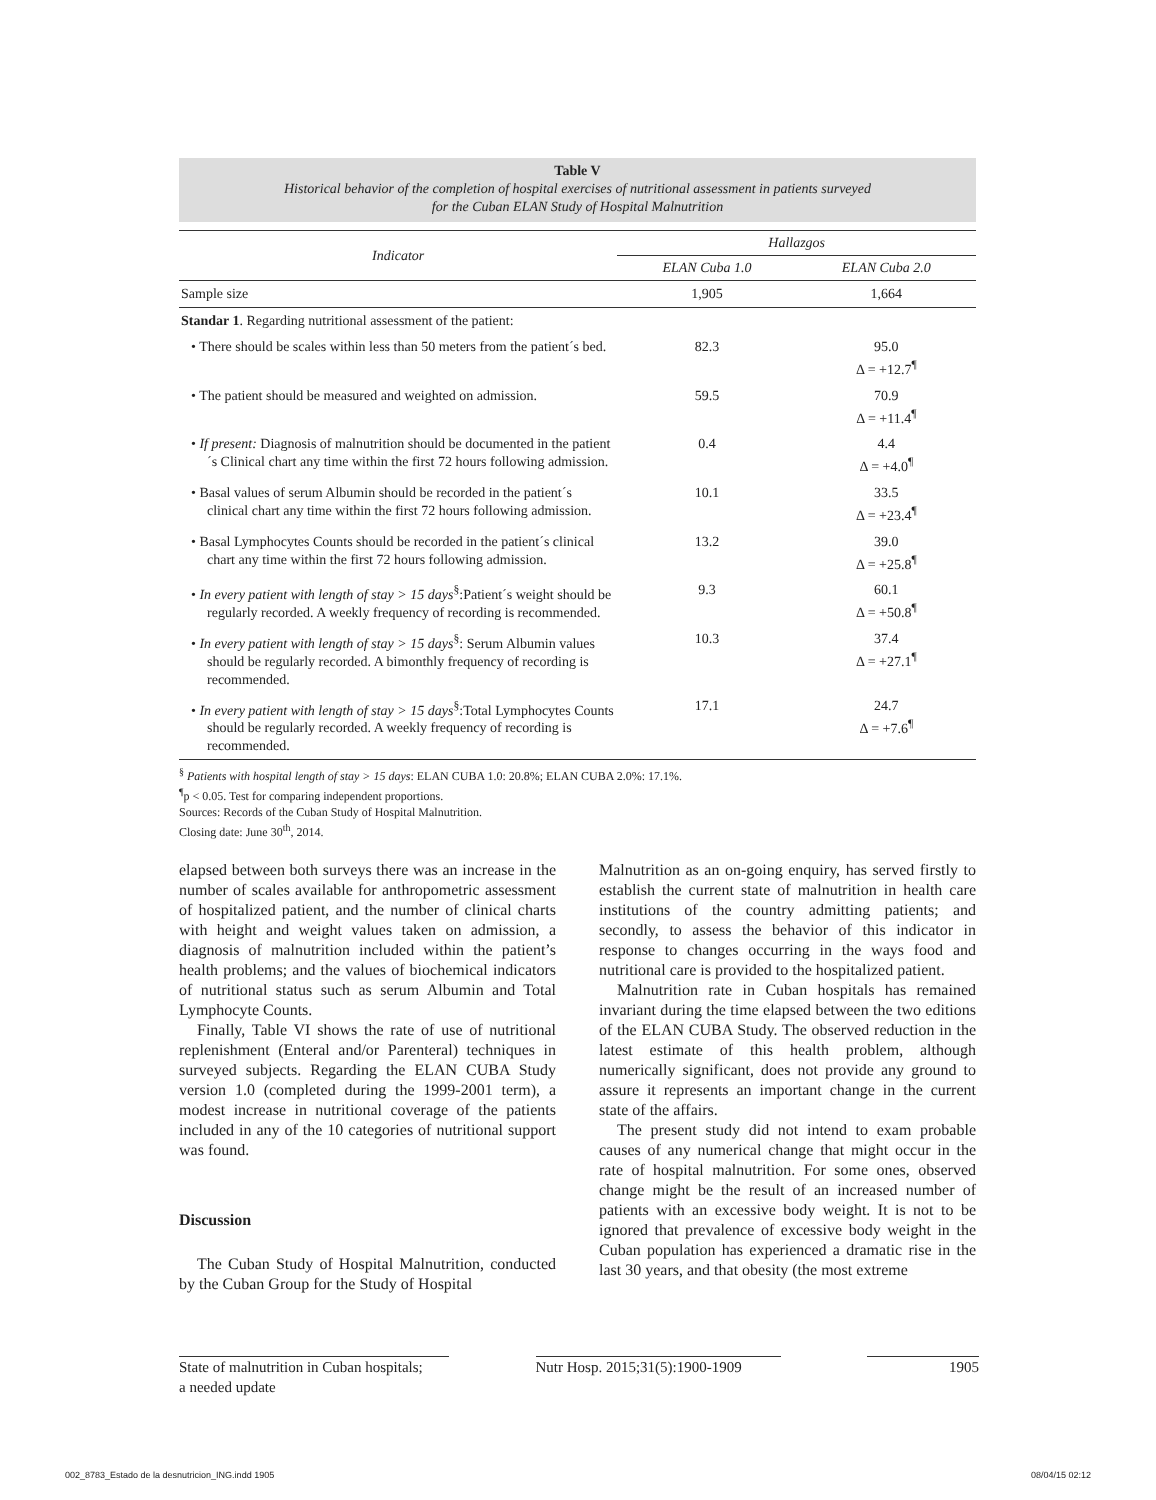Table V
Historical behavior of the completion of hospital exercises of nutritional assessment in patients surveyed
for the Cuban ELAN Study of Hospital Malnutrition
| Indicator | Hallazgos | |
| --- | --- | --- |
| | ELAN Cuba 1.0 | ELAN Cuba 2.0 |
| Sample size | 1,905 | 1,664 |
| Standar 1 . Regarding nutritional assessment of the patient: | | |
| • There should be scales within less than 50 meters from the patient´s bed. | 82.3 | 95.0 Δ = +12.7<sup>¶</sup> |
| • The patient should be measured and weighted on admission. | 59.5 | 70.9 Δ = +11.4<sup>¶</sup> |
| • If present: Diagnosis of malnutrition should be documented in the patient´s Clinical chart any time within the first 72 hours following admission. | 0.4 | 4.4 Δ = +4.0<sup>¶</sup> |
| • Basal values of serum Albumin should be recorded in the patient´s clinical chart any time within the first 72 hours following admission. | 10.1 | 33.5 Δ = +23.4<sup>¶</sup> |
| • Basal Lymphocytes Counts should be recorded in the patient´s clinical chart any time within the first 72 hours following admission. | 13.2 | 39.0 Δ = +25.8<sup>¶</sup> |
| • In every patient with length of stay > 15 days<sup>§</sup>:Patient´s weight should be regularly recorded. A weekly frequency of recording is recommended. | 9.3 | 60.1 Δ = +50.8<sup>¶</sup> |
| • In every patient with length of stay > 15 days<sup>§</sup>: Serum Albumin values should be regularly recorded. A bimonthly frequency of recording is recommended. | 10.3 | 37.4 Δ = +27.1<sup>¶</sup> |
| • In every patient with length of stay > 15 days<sup>§</sup>:Total Lymphocytes Counts should be regularly recorded. A weekly frequency of recording is recommended. | 17.1 | 24.7 Δ = +7.6<sup>¶</sup> |
<sup>§</sup> Patients with hospital length of stay > 15 days: ELAN CUBA 1.0: 20.8%; ELAN CUBA 2.0%: 17.1%.
<sup>¶</sup> p < 0.05. Test for comparing independent proportions.
Sources: Records of the Cuban Study of Hospital Malnutrition.
Closing date: June 30<sup>th</sup>, 2014.
elapsed between both surveys there was an increase in the number of scales available for anthropometric assessment of hospitalized patient, and the number of clinical charts with height and weight values taken on admission, a diagnosis of malnutrition included within the patient’s health problems; and the values of biochemical indicators of nutritional status such as serum Albumin and Total Lymphocyte Counts.
Finally, Table VI shows the rate of use of nutritional replenishment (Enteral and/or Parenteral) techniques in surveyed subjects. Regarding the ELAN CUBA Study version 1.0 (completed during the 1999-2001 term), a modest increase in nutritional coverage of the patients included in any of the 10 categories of nutritional support was found.
Discussion
The Cuban Study of Hospital Malnutrition, conducted by the Cuban Group for the Study of Hospital
Malnutrition as an on-going enquiry, has served firstly to establish the current state of malnutrition in health care institutions of the country admitting patients; and secondly, to assess the behavior of this indicator in response to changes occurring in the ways food and nutritional care is provided to the hospitalized patient.
Malnutrition rate in Cuban hospitals has remained invariant during the time elapsed between the two editions of the ELAN CUBA Study. The observed reduction in the latest estimate of this health problem, although numerically significant, does not provide any ground to assure it represents an important change in the current state of the affairs.
The present study did not intend to exam probable causes of any numerical change that might occur in the rate of hospital malnutrition. For some ones, observed change might be the result of an increased number of patients with an excessive body weight. It is not to be ignored that prevalence of excessive body weight in the Cuban population has experienced a dramatic rise in the last 30 years, and that obesity (the most extreme
State of malnutrition in Cuban hospitals;
a needed update
Nutr Hosp. 2015;31(5):1900-1909
1905
002_8783_Estado de la desnutricion_ING.indd 1905 08/04/15 02:12